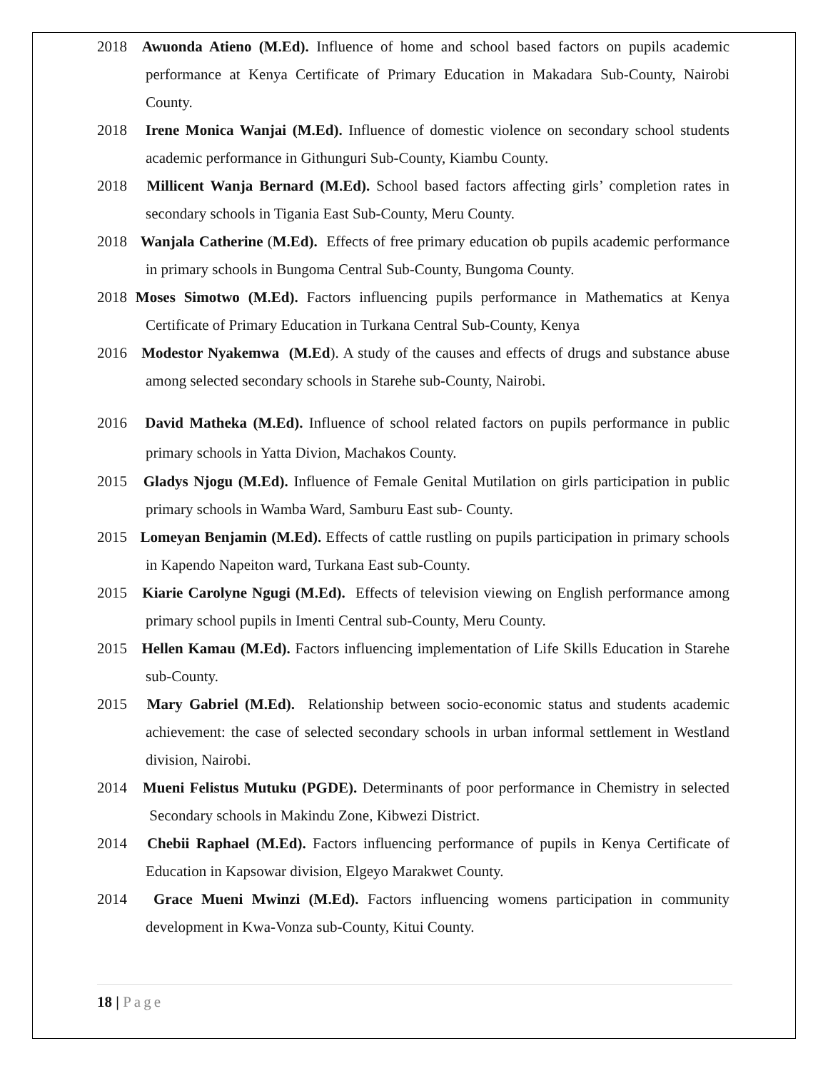2018 Awuonda Atieno (M.Ed). Influence of home and school based factors on pupils academic performance at Kenya Certificate of Primary Education in Makadara Sub-County, Nairobi County.
2018 Irene Monica Wanjai (M.Ed). Influence of domestic violence on secondary school students academic performance in Githunguri Sub-County, Kiambu County.
2018 Millicent Wanja Bernard (M.Ed). School based factors affecting girls’ completion rates in secondary schools in Tigania East Sub-County, Meru County.
2018 Wanjala Catherine (M.Ed). Effects of free primary education ob pupils academic performance in primary schools in Bungoma Central Sub-County, Bungoma County.
2018 Moses Simotwo (M.Ed). Factors influencing pupils performance in Mathematics at Kenya Certificate of Primary Education in Turkana Central Sub-County, Kenya
2016 Modestor Nyakemwa (M.Ed). A study of the causes and effects of drugs and substance abuse among selected secondary schools in Starehe sub-County, Nairobi.
2016 David Matheka (M.Ed). Influence of school related factors on pupils performance in public primary schools in Yatta Divion, Machakos County.
2015 Gladys Njogu (M.Ed). Influence of Female Genital Mutilation on girls participation in public primary schools in Wamba Ward, Samburu East sub- County.
2015 Lomeyan Benjamin (M.Ed). Effects of cattle rustling on pupils participation in primary schools in Kapendo Napeiton ward, Turkana East sub-County.
2015 Kiarie Carolyne Ngugi (M.Ed). Effects of television viewing on English performance among primary school pupils in Imenti Central sub-County, Meru County.
2015 Hellen Kamau (M.Ed). Factors influencing implementation of Life Skills Education in Starehe sub-County.
2015 Mary Gabriel (M.Ed). Relationship between socio-economic status and students academic achievement: the case of selected secondary schools in urban informal settlement in Westland division, Nairobi.
2014 Mueni Felistus Mutuku (PGDE). Determinants of poor performance in Chemistry in selected Secondary schools in Makindu Zone, Kibwezi District.
2014 Chebii Raphael (M.Ed). Factors influencing performance of pupils in Kenya Certificate of Education in Kapsowar division, Elgeyo Marakwet County.
2014 Grace Mueni Mwinzi (M.Ed). Factors influencing womens participation in community development in Kwa-Vonza sub-County, Kitui County.
18 | Page